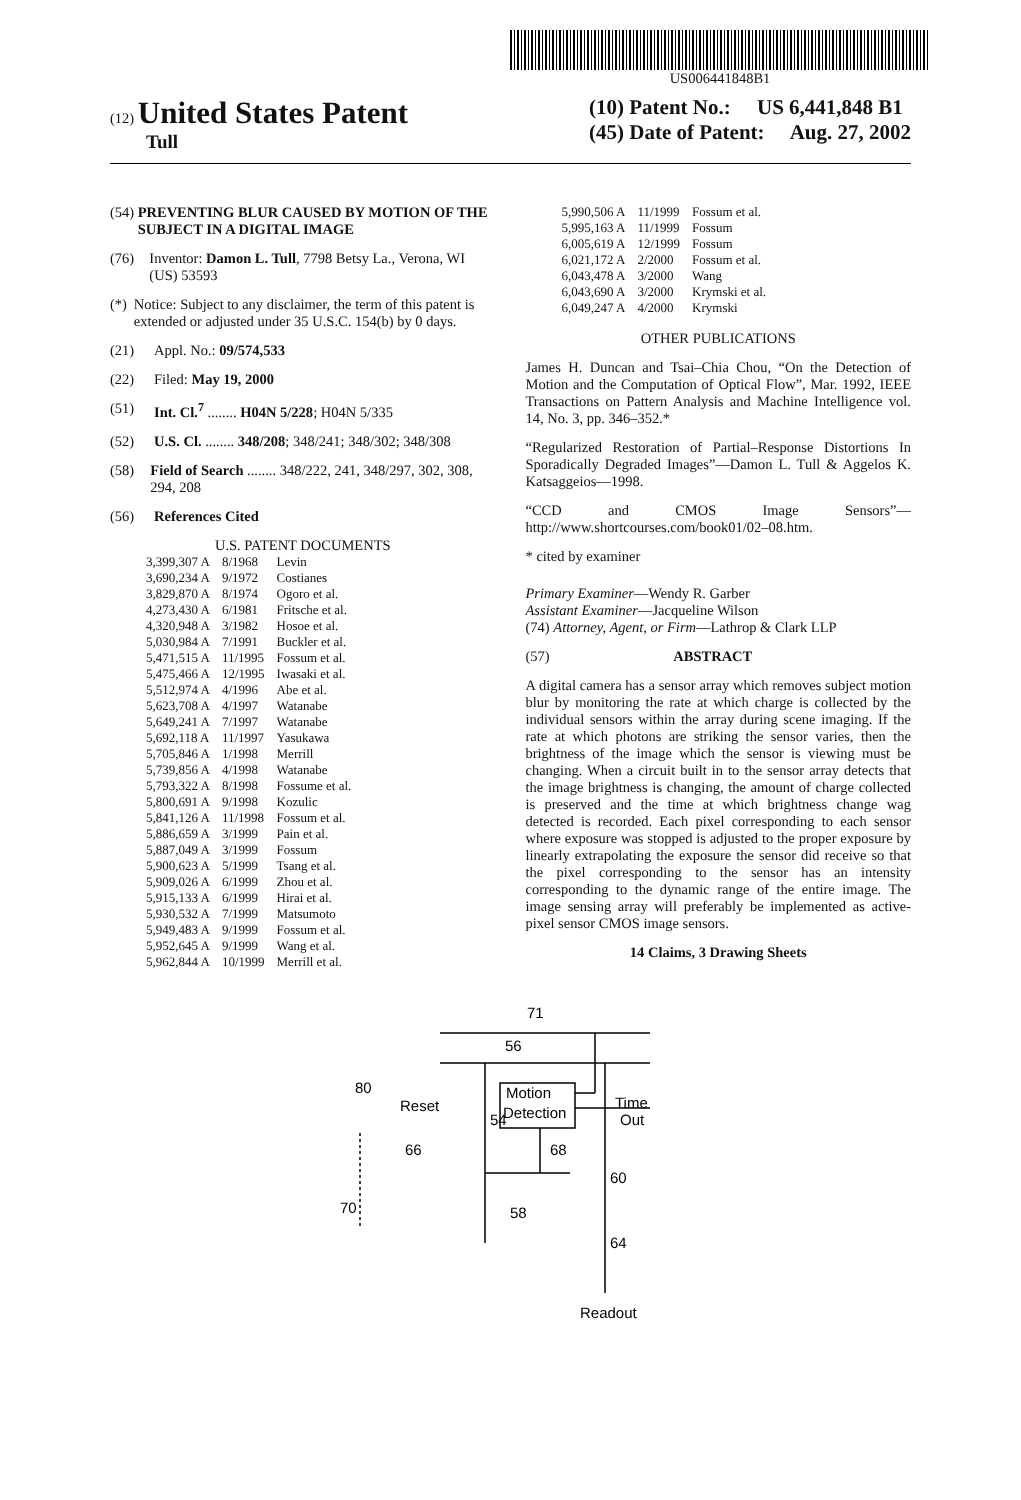US006441848B1
(12) United States Patent
Tull
(10) Patent No.: US 6,441,848 B1
(45) Date of Patent: Aug. 27, 2002
(54) PREVENTING BLUR CAUSED BY MOTION OF THE SUBJECT IN A DIGITAL IMAGE
(76) Inventor: Damon L. Tull, 7798 Betsy La., Verona, WI (US) 53593
(*) Notice: Subject to any disclaimer, the term of this patent is extended or adjusted under 35 U.S.C. 154(b) by 0 days.
(21) Appl. No.: 09/574,533
(22) Filed: May 19, 2000
(51) Int. Cl.<sup>7</sup> ........ H04N 5/228; H04N 5/335
(52) U.S. Cl. ........ 348/208; 348/241; 348/302; 348/308
(58) Field of Search ........ 348/222, 241, 348/297, 302, 308, 294, 208
(56) References Cited
U.S. PATENT DOCUMENTS
| 3,399,307 A | 8/1968 | Levin |
| 3,690,234 A | 9/1972 | Costianes |
| 3,829,870 A | 8/1974 | Ogoro et al. |
| 4,273,430 A | 6/1981 | Fritsche et al. |
| 4,320,948 A | 3/1982 | Hosoe et al. |
| 5,030,984 A | 7/1991 | Buckler et al. |
| 5,471,515 A | 11/1995 | Fossum et al. |
| 5,475,466 A | 12/1995 | Iwasaki et al. |
| 5,512,974 A | 4/1996 | Abe et al. |
| 5,623,708 A | 4/1997 | Watanabe |
| 5,649,241 A | 7/1997 | Watanabe |
| 5,692,118 A | 11/1997 | Yasukawa |
| 5,705,846 A | 1/1998 | Merrill |
| 5,739,856 A | 4/1998 | Watanabe |
| 5,793,322 A | 8/1998 | Fossume et al. |
| 5,800,691 A | 9/1998 | Kozulic |
| 5,841,126 A | 11/1998 | Fossum et al. |
| 5,886,659 A | 3/1999 | Pain et al. |
| 5,887,049 A | 3/1999 | Fossum |
| 5,900,623 A | 5/1999 | Tsang et al. |
| 5,909,026 A | 6/1999 | Zhou et al. |
| 5,915,133 A | 6/1999 | Hirai et al. |
| 5,930,532 A | 7/1999 | Matsumoto |
| 5,949,483 A | 9/1999 | Fossum et al. |
| 5,952,645 A | 9/1999 | Wang et al. |
| 5,962,844 A | 10/1999 | Merrill et al. |
| 5,990,506 A | 11/1999 | Fossum et al. |
| 5,995,163 A | 11/1999 | Fossum |
| 6,005,619 A | 12/1999 | Fossum |
| 6,021,172 A | 2/2000 | Fossum et al. |
| 6,043,478 A | 3/2000 | Wang |
| 6,043,690 A | 3/2000 | Krymski et al. |
| 6,049,247 A | 4/2000 | Krymski |
OTHER PUBLICATIONS
James H. Duncan and Tsai–Chia Chou, “On the Detection of Motion and the Computation of Optical Flow”, Mar. 1992, IEEE Transactions on Pattern Analysis and Machine Intelligence vol. 14, No. 3, pp. 346–352.*
“Regularized Restoration of Partial–Response Distortions In Sporadically Degraded Images”—Damon L. Tull & Aggelos K. Katsaggeios—1998.
“CCD and CMOS Image Sensors”—http://www.shortcourses.com/book01/02–08.htm.
* cited by examiner
Primary Examiner—Wendy R. Garber
Assistant Examiner—Jacqueline Wilson
(74) Attorney, Agent, or Firm—Lathrop & Clark LLP
(57) ABSTRACT
A digital camera has a sensor array which removes subject motion blur by monitoring the rate at which charge is collected by the individual sensors within the array during scene imaging. If the rate at which photons are striking the sensor varies, then the brightness of the image which the sensor is viewing must be changing. When a circuit built in to the sensor array detects that the image brightness is changing, the amount of charge collected is preserved and the time at which brightness change wag detected is recorded. Each pixel corresponding to each sensor where exposure was stopped is adjusted to the proper exposure by linearly extrapolating the exposure the sensor did receive so that the pixel corresponding to the sensor has an intensity corresponding to the dynamic range of the entire image. The image sensing array will preferably be implemented as active-pixel sensor CMOS image sensors.
14 Claims, 3 Drawing Sheets
71
56
80
Reset
54
Motion
Detection
Time
Out
66
68
60
70
58
64
Readout